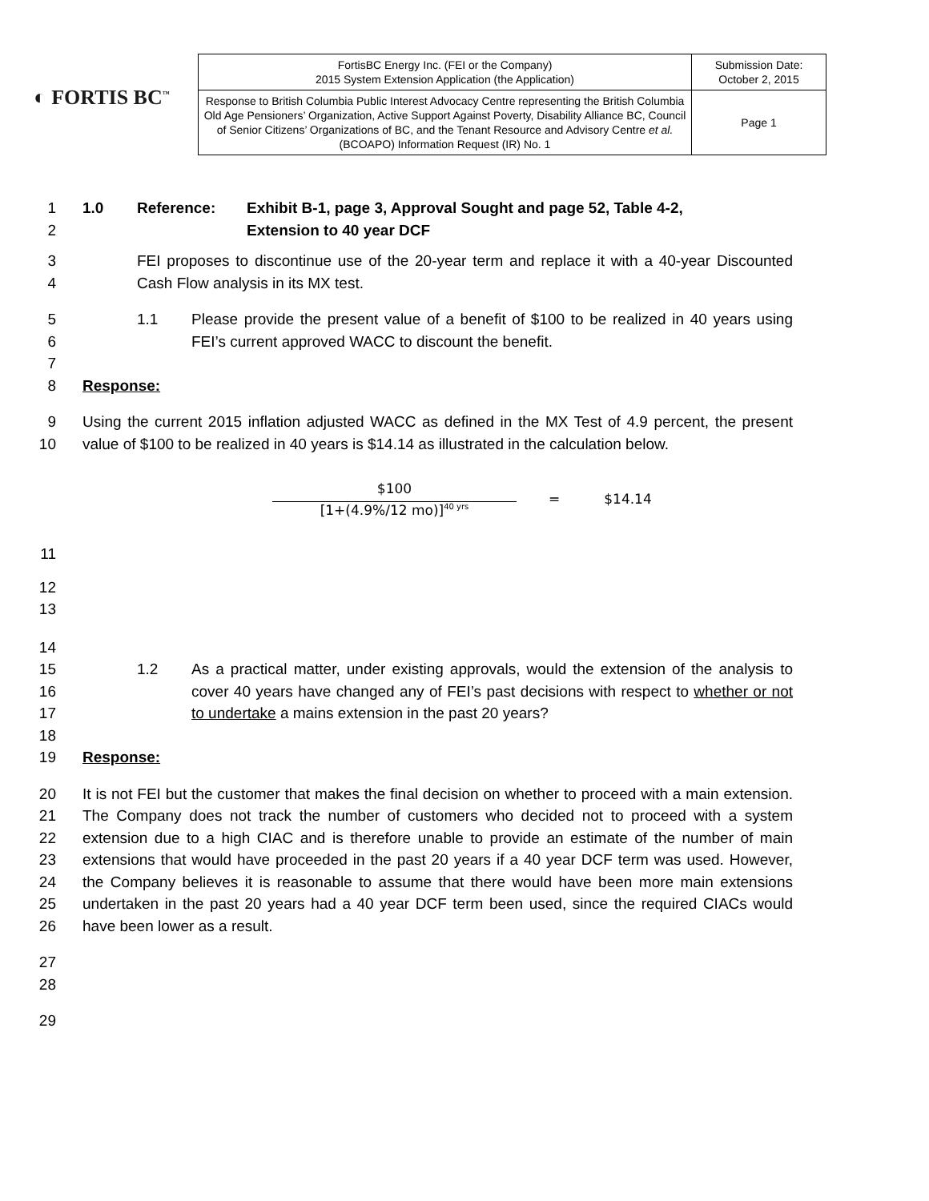◐ FORTIS BC<sup>™</sup>
| FortisBC Energy Inc. (FEI or the Company) 2015 System Extension Application (the Application) | Submission Date: October 2, 2015 |
| Response to British Columbia Public Interest Advocacy Centre representing the British Columbia Old Age Pensioners’ Organization, Active Support Against Poverty, Disability Alliance BC, Council of Senior Citizens’ Organizations of BC, and the Tenant Resource and Advisory Centre et al. (BCOAPO) Information Request (IR) No. 1 | Page 1 |
1
2
1.0 Reference: Exhibit B-1, page 3, Approval Sought and page 52, Table 4-2,
Extension to 40 year DCF
3
4
FEI proposes to discontinue use of the 20-year term and replace it with a 40-year Discounted Cash Flow analysis in its MX test.
5
6
7
1.1 Please provide the present value of a benefit of $100 to be realized in 40 years using FEI’s current approved WACC to discount the benefit.
8 Response:
9
10
Using the current 2015 inflation adjusted WACC as defined in the MX Test of 4.9 percent, the present value of $100 to be realized in 40 years is $14.14 as illustrated in the calculation below.
$100
[1+(4.9%/12 mo)]<sup>40 yrs</sup>
= $14.14
11
12
13
14
15
16
17
18
1.2
As a practical matter, under existing approvals, would the extension of the analysis to cover 40 years have changed any of FEI’s past decisions with respect to whether or not to undertake a mains extension in the past 20 years?
19 Response:
20
21
22
23
24
25
26
It is not FEI but the customer that makes the final decision on whether to proceed with a main extension. The Company does not track the number of customers who decided not to proceed with a system extension due to a high CIAC and is therefore unable to provide an estimate of the number of main extensions that would have proceeded in the past 20 years if a 40 year DCF term was used. However, the Company believes it is reasonable to assume that there would have been more main extensions undertaken in the past 20 years had a 40 year DCF term been used, since the required CIACs would have been lower as a result.
27
28
29